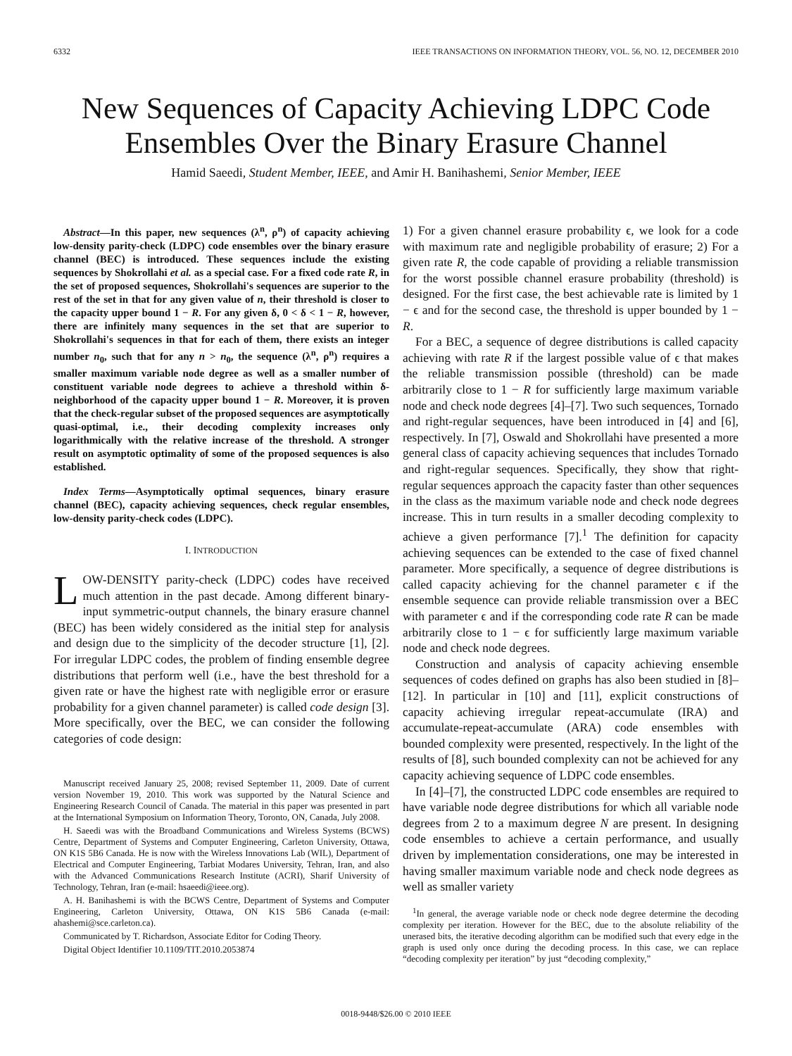6332 IEEE TRANSACTIONS ON INFORMATION THEORY, VOL. 56, NO. 12, DECEMBER 2010
New Sequences of Capacity Achieving LDPC Code Ensembles Over the Binary Erasure Channel
Hamid Saeedi, Student Member, IEEE, and Amir H. Banihashemi, Senior Member, IEEE
Abstract—In this paper, new sequences (λ<sup>n</sup>, ρ<sup>n</sup>) of capacity achieving low-density parity-check (LDPC) code ensembles over the binary erasure channel (BEC) is introduced. These sequences include the existing sequences by Shokrollahi et al. as a special case. For a fixed code rate R, in the set of proposed sequences, Shokrollahi's sequences are superior to the rest of the set in that for any given value of n, their threshold is closer to the capacity upper bound 1 − R. For any given δ, 0 < δ < 1 − R, however, there are infinitely many sequences in the set that are superior to Shokrollahi's sequences in that for each of them, there exists an integer number n<sub>0</sub>, such that for any n > n<sub>0</sub>, the sequence (λ<sup>n</sup>, ρ<sup>n</sup>) requires a smaller maximum variable node degree as well as a smaller number of constituent variable node degrees to achieve a threshold within δ-neighborhood of the capacity upper bound 1 − R. Moreover, it is proven that the check-regular subset of the proposed sequences are asymptotically quasi-optimal, i.e., their decoding complexity increases only logarithmically with the relative increase of the threshold. A stronger result on asymptotic optimality of some of the proposed sequences is also established.
Index Terms—Asymptotically optimal sequences, binary erasure channel (BEC), capacity achieving sequences, check regular ensembles, low-density parity-check codes (LDPC).
I. INTRODUCTION
LOW-DENSITY parity-check (LDPC) codes have received much attention in the past decade. Among different binary-input symmetric-output channels, the binary erasure channel (BEC) has been widely considered as the initial step for analysis and design due to the simplicity of the decoder structure [1], [2]. For irregular LDPC codes, the problem of finding ensemble degree distributions that perform well (i.e., have the best threshold for a given rate or have the highest rate with negligible error or erasure probability for a given channel parameter) is called code design [3]. More specifically, over the BEC, we can consider the following categories of code design:
Manuscript received January 25, 2008; revised September 11, 2009. Date of current version November 19, 2010. This work was supported by the Natural Science and Engineering Research Council of Canada. The material in this paper was presented in part at the International Symposium on Information Theory, Toronto, ON, Canada, July 2008.
H. Saeedi was with the Broadband Communications and Wireless Systems (BCWS) Centre, Department of Systems and Computer Engineering, Carleton University, Ottawa, ON K1S 5B6 Canada. He is now with the Wireless Innovations Lab (WIL), Department of Electrical and Computer Engineering, Tarbiat Modares University, Tehran, Iran, and also with the Advanced Communications Research Institute (ACRI), Sharif University of Technology, Tehran, Iran (e-mail: hsaeedi@ieee.org).
A. H. Banihashemi is with the BCWS Centre, Department of Systems and Computer Engineering, Carleton University, Ottawa, ON K1S 5B6 Canada (e-mail: ahashemi@sce.carleton.ca).
Communicated by T. Richardson, Associate Editor for Coding Theory.
Digital Object Identifier 10.1109/TIT.2010.2053874
1) For a given channel erasure probability ϵ, we look for a code with maximum rate and negligible probability of erasure; 2) For a given rate R, the code capable of providing a reliable transmission for the worst possible channel erasure probability (threshold) is designed. For the first case, the best achievable rate is limited by 1 − ϵ and for the second case, the threshold is upper bounded by 1 − R.
For a BEC, a sequence of degree distributions is called capacity achieving with rate R if the largest possible value of ϵ that makes the reliable transmission possible (threshold) can be made arbitrarily close to 1 − R for sufficiently large maximum variable node and check node degrees [4]–[7]. Two such sequences, Tornado and right-regular sequences, have been introduced in [4] and [6], respectively. In [7], Oswald and Shokrollahi have presented a more general class of capacity achieving sequences that includes Tornado and right-regular sequences. Specifically, they show that right-regular sequences approach the capacity faster than other sequences in the class as the maximum variable node and check node degrees increase. This in turn results in a smaller decoding complexity to achieve a given performance [7].<sup>1</sup> The definition for capacity achieving sequences can be extended to the case of fixed channel parameter. More specifically, a sequence of degree distributions is called capacity achieving for the channel parameter ϵ if the ensemble sequence can provide reliable transmission over a BEC with parameter ϵ and if the corresponding code rate R can be made arbitrarily close to 1 − ϵ for sufficiently large maximum variable node and check node degrees.
Construction and analysis of capacity achieving ensemble sequences of codes defined on graphs has also been studied in [8]–[12]. In particular in [10] and [11], explicit constructions of capacity achieving irregular repeat-accumulate (IRA) and accumulate-repeat-accumulate (ARA) code ensembles with bounded complexity were presented, respectively. In the light of the results of [8], such bounded complexity can not be achieved for any capacity achieving sequence of LDPC code ensembles.
In [4]–[7], the constructed LDPC code ensembles are required to have variable node degree distributions for which all variable node degrees from 2 to a maximum degree N are present. In designing code ensembles to achieve a certain performance, and usually driven by implementation considerations, one may be interested in having smaller maximum variable node and check node degrees as well as smaller variety
<sup>1</sup> In general, the average variable node or check node degree determine the decoding complexity per iteration. However for the BEC, due to the absolute reliability of the unerased bits, the iterative decoding algorithm can be modified such that every edge in the graph is used only once during the decoding process. In this case, we can replace “decoding complexity per iteration” by just “decoding complexity,”
0018-9448/$26.00 © 2010 IEEE